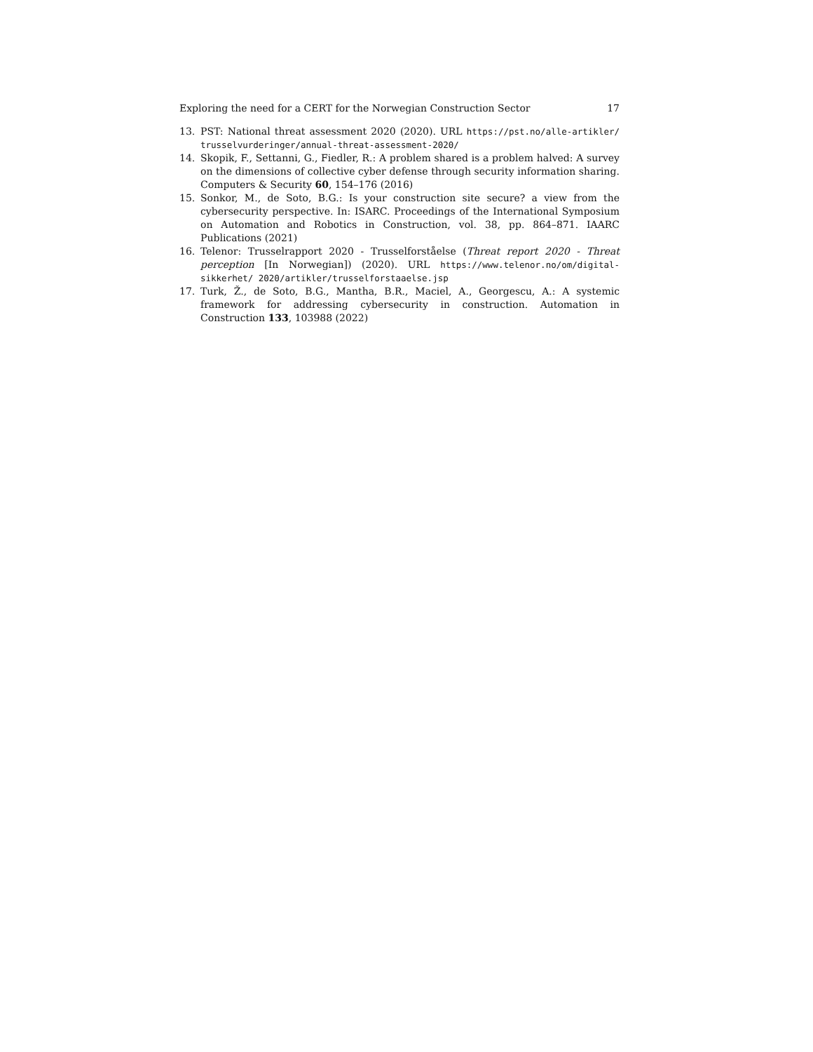Exploring the need for a CERT for the Norwegian Construction Sector 17
13. PST: National threat assessment 2020 (2020). URL https://pst.no/alle-artikler/ trusselvurderinger/annual-threat-assessment-2020/
14. Skopik, F., Settanni, G., Fiedler, R.: A problem shared is a problem halved: A survey on the dimensions of collective cyber defense through security information sharing. Computers & Security 60, 154–176 (2016)
15. Sonkor, M., de Soto, B.G.: Is your construction site secure? a view from the cybersecurity perspective. In: ISARC. Proceedings of the International Symposium on Automation and Robotics in Construction, vol. 38, pp. 864–871. IAARC Publications (2021)
16. Telenor: Trusselrapport 2020 - Trusselforståelse (Threat report 2020 - Threat perception [In Norwegian]) (2020). URL https://www.telenor.no/om/digital-sikkerhet/ 2020/artikler/trusselforstaaelse.jsp
17. Turk, Ž., de Soto, B.G., Mantha, B.R., Maciel, A., Georgescu, A.: A systemic framework for addressing cybersecurity in construction. Automation in Construction 133, 103988 (2022)